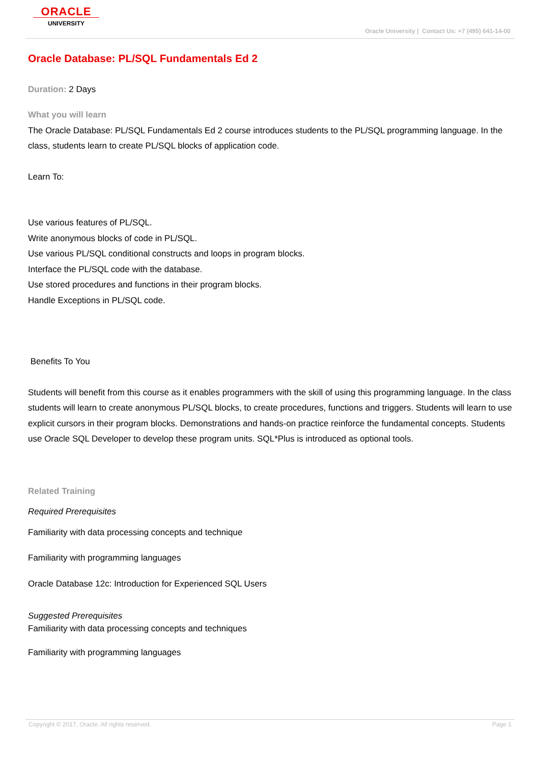ORACLE
UNIVERSITY
Oracle University | Contact Us: +7 (495) 641-14-00
Oracle Database: PL/SQL Fundamentals Ed 2
Duration: 2 Days
What you will learn
The Oracle Database: PL/SQL Fundamentals Ed 2 course introduces students to the PL/SQL programming language. In the class, students learn to create PL/SQL blocks of application code.
Learn To:
Use various features of PL/SQL.
Write anonymous blocks of code in PL/SQL.
Use various PL/SQL conditional constructs and loops in program blocks.
Interface the PL/SQL code with the database.
Use stored procedures and functions in their program blocks.
Handle Exceptions in PL/SQL code.
Benefits To You
Students will benefit from this course as it enables programmers with the skill of using this programming language. In the class students will learn to create anonymous PL/SQL blocks, to create procedures, functions and triggers. Students will learn to use explicit cursors in their program blocks. Demonstrations and hands-on practice reinforce the fundamental concepts. Students use Oracle SQL Developer to develop these program units. SQL*Plus is introduced as optional tools.
Related Training
Required Prerequisites
Familiarity with data processing concepts and technique
Familiarity with programming languages
Oracle Database 12c: Introduction for Experienced SQL Users
Suggested Prerequisites
Familiarity with data processing concepts and techniques
Familiarity with programming languages
Copyright © 2017, Oracle. All rights reserved. Page 1